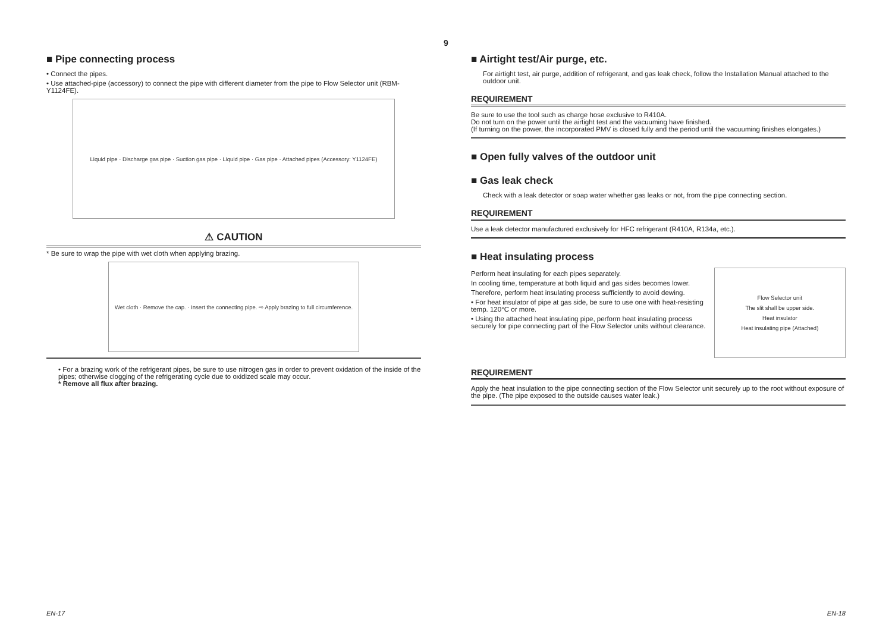9
■ Pipe connecting process
• Connect the pipes.
• Use attached-pipe (accessory) to connect the pipe with different diameter from the pipe to Flow Selector unit (RBM-Y1124FE).
Liquid pipe · Discharge gas pipe · Suction gas pipe · Liquid pipe · Gas pipe · Attached pipes (Accessory: Y1124FE)
⚠ CAUTION
* Be sure to wrap the pipe with wet cloth when applying brazing.
Wet cloth · Remove the cap. · Insert the connecting pipe. ⇨ Apply brazing to full circumference.
• For a brazing work of the refrigerant pipes, be sure to use nitrogen gas in order to prevent oxidation of the inside of the pipes; otherwise clogging of the refrigerating cycle due to oxidized scale may occur.
* Remove all flux after brazing.
■ Airtight test/Air purge, etc.
For airtight test, air purge, addition of refrigerant, and gas leak check, follow the Installation Manual attached to the outdoor unit.
REQUIREMENT
Be sure to use the tool such as charge hose exclusive to R410A.
Do not turn on the power until the airtight test and the vacuuming have finished.
(If turning on the power, the incorporated PMV is closed fully and the period until the vacuuming finishes elongates.)
■ Open fully valves of the outdoor unit
■ Gas leak check
Check with a leak detector or soap water whether gas leaks or not, from the pipe connecting section.
REQUIREMENT
Use a leak detector manufactured exclusively for HFC refrigerant (R410A, R134a, etc.).
■ Heat insulating process
Perform heat insulating for each pipes separately.
In cooling time, temperature at both liquid and gas sides becomes lower.
Therefore, perform heat insulating process sufficiently to avoid dewing.
• For heat insulator of pipe at gas side, be sure to use one with heat-resisting temp. 120°C or more.
• Using the attached heat insulating pipe, perform heat insulating process securely for pipe connecting part of the Flow Selector units without clearance.
Flow Selector unit
The slit shall be upper side.
Heat insulator
Heat insulating pipe (Attached)
REQUIREMENT
Apply the heat insulation to the pipe connecting section of the Flow Selector unit securely up to the root without exposure of the pipe. (The pipe exposed to the outside causes water leak.)
EN-17 EN-18